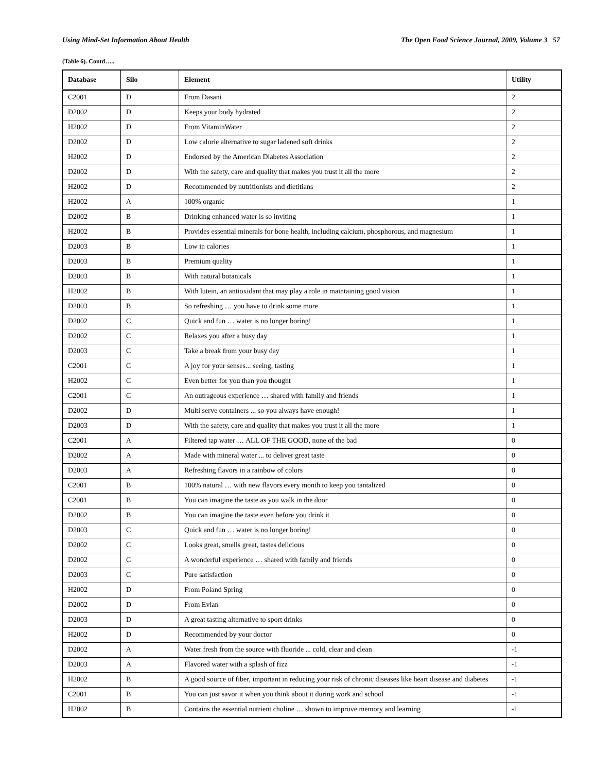Using Mind-Set Information About Health The Open Food Science Journal, 2009, Volume 3 57
(Table 6). Contd…..
| Database | Silo | Element | Utility |
| --- | --- | --- | --- |
| C2001 | D | From Dasani | 2 |
| D2002 | D | Keeps your body hydrated | 2 |
| H2002 | D | From VitaminWater | 2 |
| D2002 | D | Low calorie alternative to sugar ladened soft drinks | 2 |
| H2002 | D | Endorsed by the American Diabetes Association | 2 |
| D2002 | D | With the safety, care and quality that makes you trust it all the more | 2 |
| H2002 | D | Recommended by nutritionists and dietitians | 2 |
| H2002 | A | 100% organic | 1 |
| D2002 | B | Drinking enhanced water is so inviting | 1 |
| H2002 | B | Provides essential minerals for bone health, including calcium, phosphorous, and magnesium | 1 |
| D2003 | B | Low in calories | 1 |
| D2003 | B | Premium quality | 1 |
| D2003 | B | With natural botanicals | 1 |
| H2002 | B | With lutein, an antioxidant that may play a role in maintaining good vision | 1 |
| D2003 | B | So refreshing … you have to drink some more | 1 |
| D2002 | C | Quick and fun … water is no longer boring! | 1 |
| D2002 | C | Relaxes you after a busy day | 1 |
| D2003 | C | Take a break from your busy day | 1 |
| C2001 | C | A joy for your senses... seeing, tasting | 1 |
| H2002 | C | Even better for you than you thought | 1 |
| C2001 | C | An outrageous experience … shared with family and friends | 1 |
| D2002 | D | Multi serve containers ... so you always have enough! | 1 |
| D2003 | D | With the safety, care and quality that makes you trust it all the more | 1 |
| C2001 | A | Filtered tap water … ALL OF THE GOOD, none of the bad | 0 |
| D2002 | A | Made with mineral water ... to deliver great taste | 0 |
| D2003 | A | Refreshing flavors in a rainbow of colors | 0 |
| C2001 | B | 100% natural … with new flavors every month to keep you tantalized | 0 |
| C2001 | B | You can imagine the taste as you walk in the door | 0 |
| D2002 | B | You can imagine the taste even before you drink it | 0 |
| D2003 | C | Quick and fun … water is no longer boring! | 0 |
| D2002 | C | Looks great, smells great, tastes delicious | 0 |
| D2002 | C | A wonderful experience … shared with family and friends | 0 |
| D2003 | C | Pure satisfaction | 0 |
| H2002 | D | From Poland Spring | 0 |
| D2002 | D | From Evian | 0 |
| D2003 | D | A great tasting alternative to sport drinks | 0 |
| H2002 | D | Recommended by your doctor | 0 |
| D2002 | A | Water fresh from the source with fluoride ... cold, clear and clean | -1 |
| D2003 | A | Flavored water with a splash of fizz | -1 |
| H2002 | B | A good source of fiber, important in reducing your risk of chronic diseases like heart disease and diabetes | -1 |
| C2001 | B | You can just savor it when you think about it during work and school | -1 |
| H2002 | B | Contains the essential nutrient choline … shown to improve memory and learning | -1 |